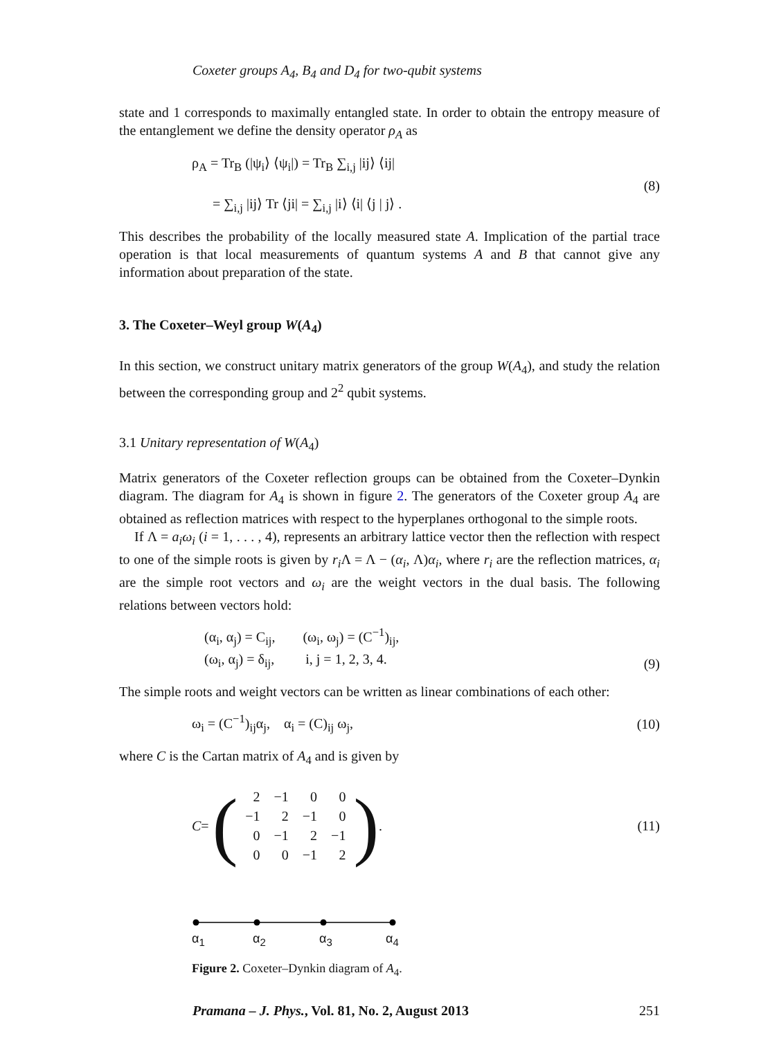Coxeter groups A<sub>4</sub>, B<sub>4</sub> and D<sub>4</sub> for two-qubit systems
state and 1 corresponds to maximally entangled state. In order to obtain the entropy measure of the entanglement we define the density operator ρ<sub>A</sub> as
ρ<sub>A</sub> = Tr<sub>B</sub> (|ψ<sub>i</sub>⟩ ⟨ψ<sub>i</sub>|) = Tr<sub>B</sub> ∑<sub>i,j</sub> |ij⟩ ⟨ij|
= ∑<sub>i,j</sub> |ij⟩ Tr ⟨ji| = ∑<sub>i,j</sub> |i⟩ ⟨i| ⟨j | j⟩ .
(8)
This describes the probability of the locally measured state A. Implication of the partial trace operation is that local measurements of quantum systems A and B that cannot give any information about preparation of the state.
3. The Coxeter–Weyl group W(A<sub>4</sub>)
In this section, we construct unitary matrix generators of the group W(A<sub>4</sub>), and study the relation between the corresponding group and 2<sup>2</sup> qubit systems.
3.1 Unitary representation of W(A<sub>4</sub>)
Matrix generators of the Coxeter reflection groups can be obtained from the Coxeter–Dynkin diagram. The diagram for A<sub>4</sub> is shown in figure 2. The generators of the Coxeter group A<sub>4</sub> are obtained as reflection matrices with respect to the hyperplanes orthogonal to the simple roots.
If Λ = a<sub>i</sub>ω<sub>i</sub> (i = 1, . . . , 4), represents an arbitrary lattice vector then the reflection with respect to one of the simple roots is given by r<sub>i</sub> Λ = Λ − (α<sub>i</sub>, Λ)α<sub>i</sub>, where r<sub>i</sub> are the reflection matrices, α<sub>i</sub> are the simple root vectors and ω<sub>i</sub> are the weight vectors in the dual basis. The following relations between vectors hold:
(α<sub>i</sub>, α<sub>j</sub>) = C<sub>ij</sub>, (ω<sub>i</sub>, ω<sub>j</sub>) = (C<sup>−1</sup>)<sub>ij</sub>,
(ω<sub>i</sub>, α<sub>j</sub>) = δ<sub>ij</sub>, i, j = 1, 2, 3, 4.
(9)
The simple roots and weight vectors can be written as linear combinations of each other:
ω<sub>i</sub> = (C<sup>−1</sup>)<sub>ij</sub>α<sub>j</sub>, α<sub>i</sub> = (C)<sub>ij</sub> ω<sub>j</sub>,
(10)
where C is the Cartan matrix of A<sub>4</sub> and is given by
C = (
| 2 | −1 | 0 | 0 |
| −1 | 2 | −1 | 0 |
| 0 | −1 | 2 | −1 |
| 0 | 0 | −1 | 2 |
).
(11)
α<sub>1</sub> α<sub>2</sub> α<sub>3</sub> α<sub>4</sub>
Figure 2. Coxeter–Dynkin diagram of A<sub>4</sub>.
Pramana – J. Phys., Vol. 81, No. 2, August 2013 251